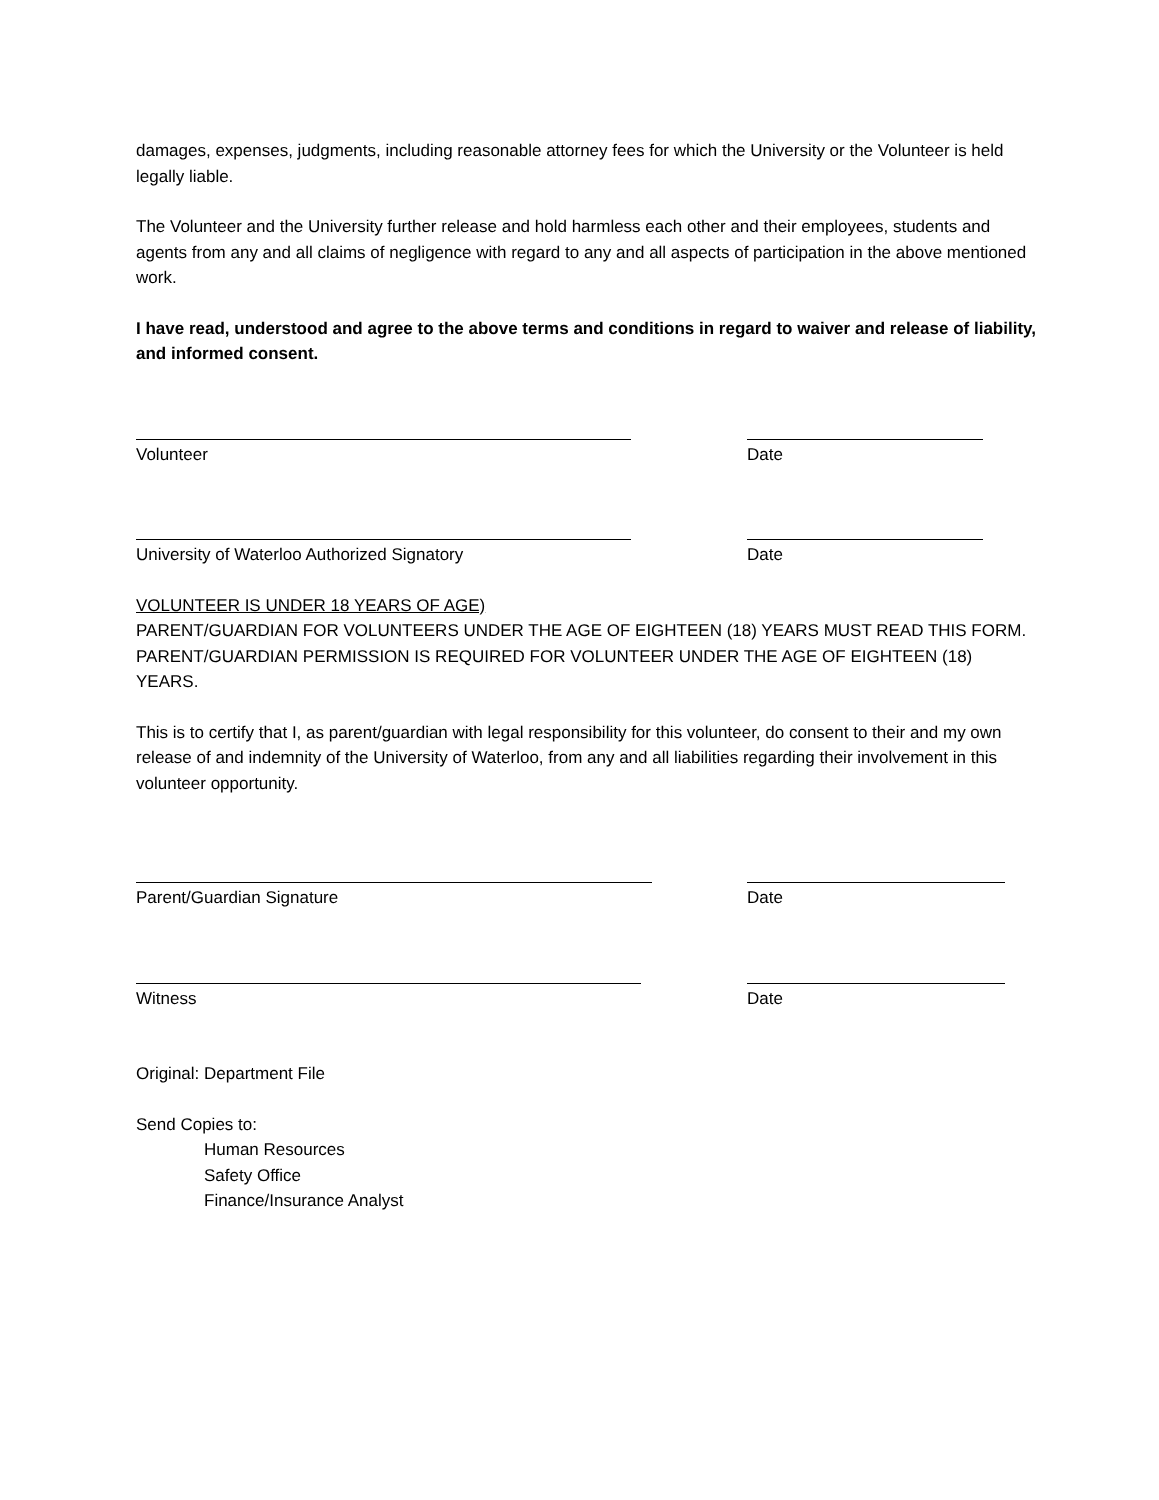damages, expenses, judgments, including reasonable attorney fees for which the University or the Volunteer is held legally liable.
The Volunteer and the University further release and hold harmless each other and their employees, students and agents from any and all claims of negligence with regard to any and all aspects of participation in the above mentioned work.
I have read, understood and agree to the above terms and conditions in regard to waiver and release of liability, and informed consent.
Volunteer Date
University of Waterloo Authorized Signatory Date
VOLUNTEER IS UNDER 18 YEARS OF AGE)
PARENT/GUARDIAN FOR VOLUNTEERS UNDER THE AGE OF EIGHTEEN (18) YEARS MUST READ THIS FORM. PARENT/GUARDIAN PERMISSION IS REQUIRED FOR VOLUNTEER UNDER THE AGE OF EIGHTEEN (18) YEARS.
This is to certify that I, as parent/guardian with legal responsibility for this volunteer, do consent to their and my own release of and indemnity of the University of Waterloo, from any and all liabilities regarding their involvement in this volunteer opportunity.
Parent/Guardian Signature Date
Witness Date
Original: Department File
Send Copies to:
Human Resources
Safety Office
Finance/Insurance Analyst